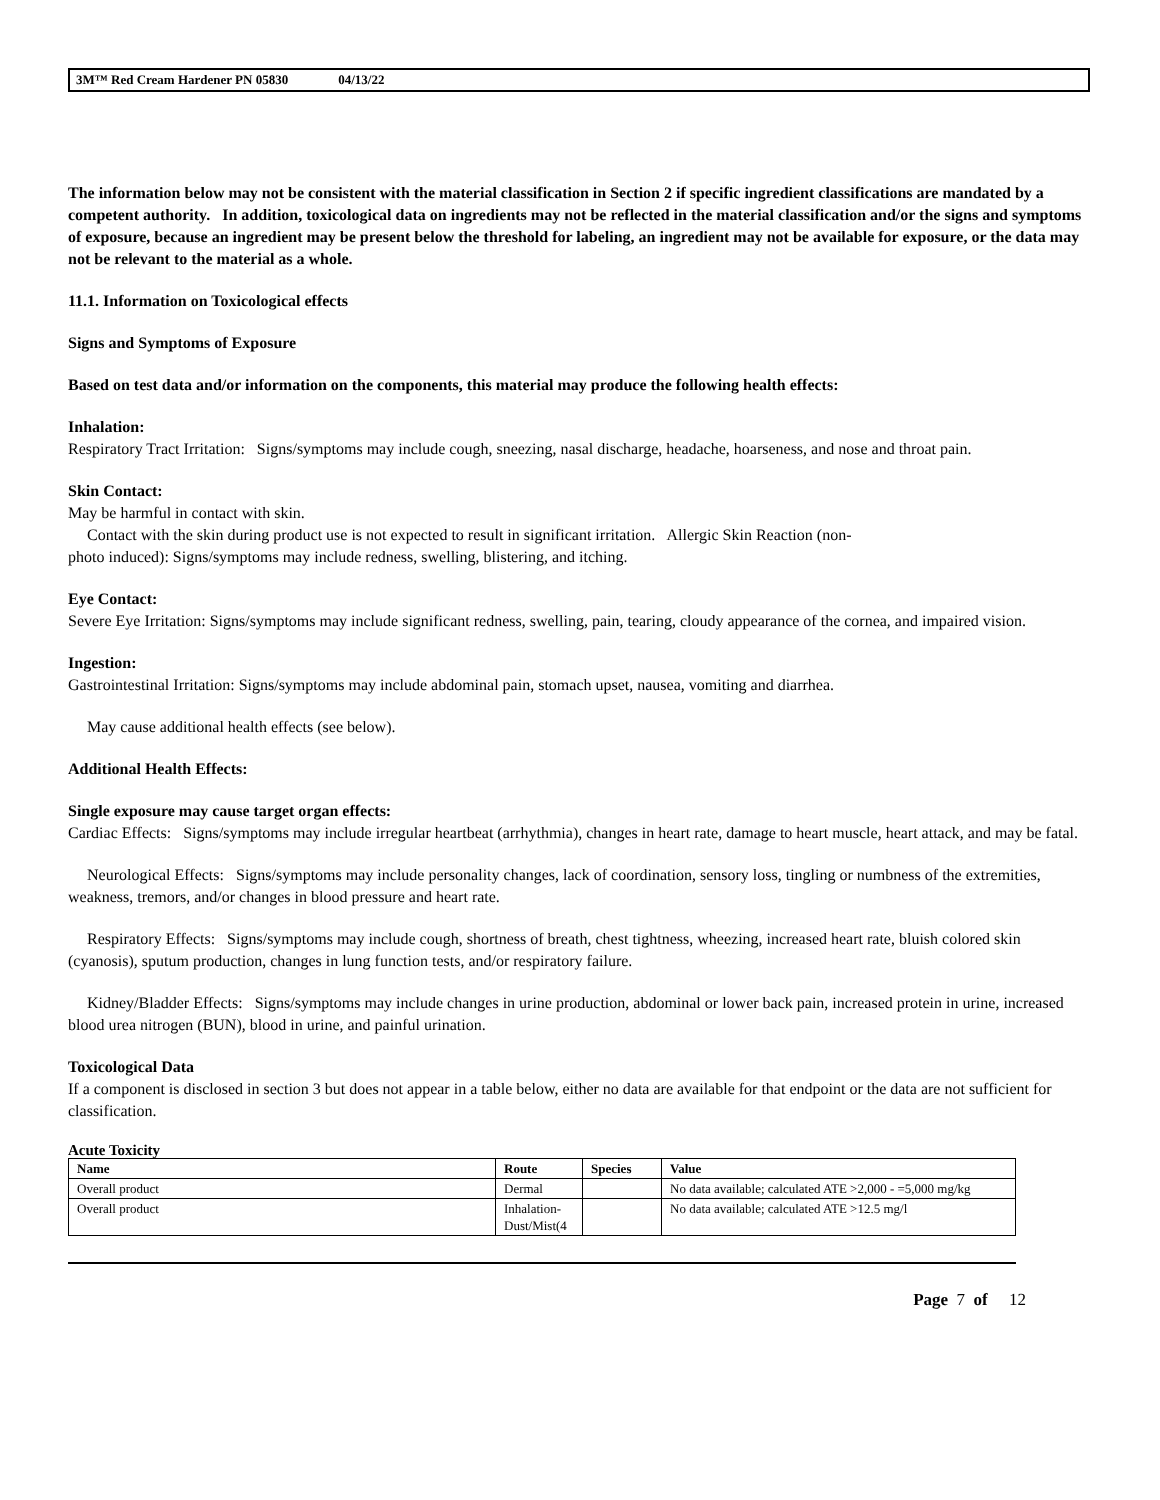3M™ Red Cream Hardener PN 05830 04/13/22
The information below may not be consistent with the material classification in Section 2 if specific ingredient classifications are mandated by a competent authority. In addition, toxicological data on ingredients may not be reflected in the material classification and/or the signs and symptoms of exposure, because an ingredient may be present below the threshold for labeling, an ingredient may not be available for exposure, or the data may not be relevant to the material as a whole.
11.1. Information on Toxicological effects
Signs and Symptoms of Exposure
Based on test data and/or information on the components, this material may produce the following health effects:
Inhalation:
Respiratory Tract Irritation: Signs/symptoms may include cough, sneezing, nasal discharge, headache, hoarseness, and nose and throat pain.
Skin Contact:
May be harmful in contact with skin.
Contact with the skin during product use is not expected to result in significant irritation. Allergic Skin Reaction (non-
photo induced): Signs/symptoms may include redness, swelling, blistering, and itching.
Eye Contact:
Severe Eye Irritation: Signs/symptoms may include significant redness, swelling, pain, tearing, cloudy appearance of the cornea, and impaired vision.
Ingestion:
Gastrointestinal Irritation: Signs/symptoms may include abdominal pain, stomach upset, nausea, vomiting and diarrhea.
May cause additional health effects (see below).
Additional Health Effects:
Single exposure may cause target organ effects:
Cardiac Effects: Signs/symptoms may include irregular heartbeat (arrhythmia), changes in heart rate, damage to heart muscle, heart attack, and may be fatal.
Neurological Effects: Signs/symptoms may include personality changes, lack of coordination, sensory loss, tingling or numbness of the extremities, weakness, tremors, and/or changes in blood pressure and heart rate.
Respiratory Effects: Signs/symptoms may include cough, shortness of breath, chest tightness, wheezing, increased heart rate, bluish colored skin (cyanosis), sputum production, changes in lung function tests, and/or respiratory failure.
Kidney/Bladder Effects: Signs/symptoms may include changes in urine production, abdominal or lower back pain, increased protein in urine, increased blood urea nitrogen (BUN), blood in urine, and painful urination.
Toxicological Data
If a component is disclosed in section 3 but does not appear in a table below, either no data are available for that endpoint or the data are not sufficient for classification.
Acute Toxicity
| Name | Route | Species | Value |
| --- | --- | --- | --- |
| Overall product | Dermal | | No data available; calculated ATE >2,000 - =5,000 mg/kg |
| Overall product | Inhalation-Dust/Mist(4 | | No data available; calculated ATE >12.5 mg/l |
Page 7 of 12